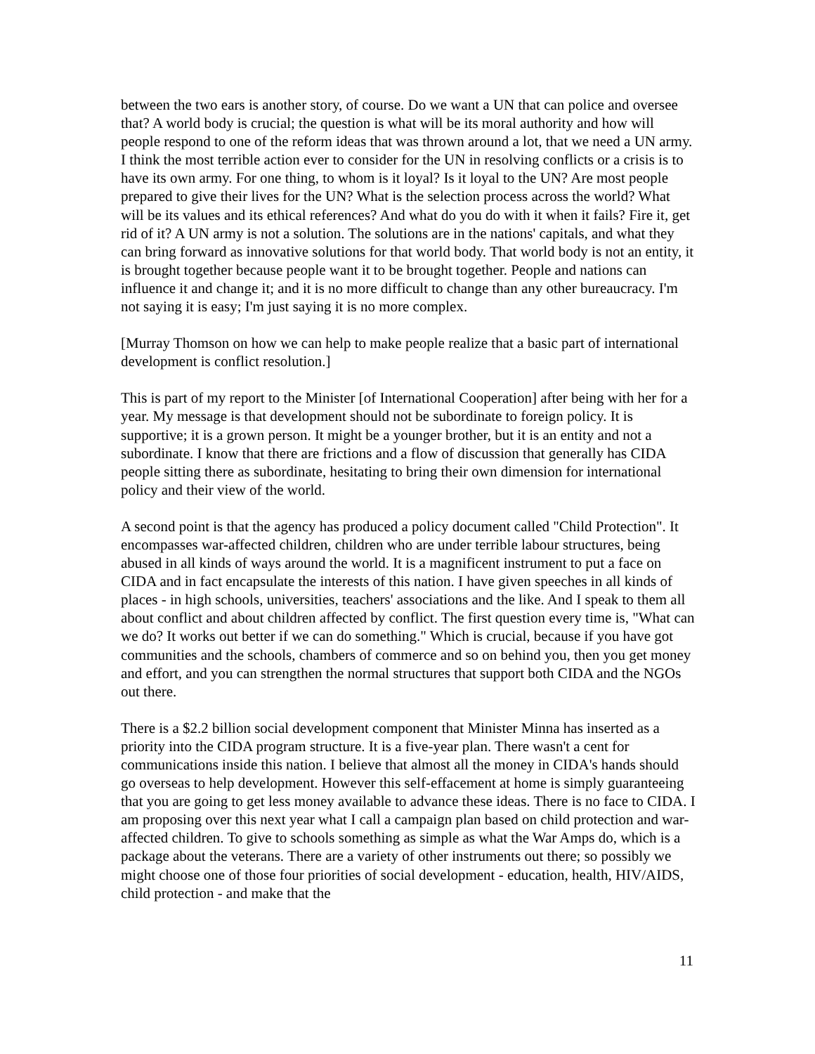between the two ears is another story, of course. Do we want a UN that can police and oversee that? A world body is crucial; the question is what will be its moral authority and how will people respond to one of the reform ideas that was thrown around a lot, that we need a UN army. I think the most terrible action ever to consider for the UN in resolving conflicts or a crisis is to have its own army. For one thing, to whom is it loyal? Is it loyal to the UN? Are most people prepared to give their lives for the UN? What is the selection process across the world? What will be its values and its ethical references? And what do you do with it when it fails? Fire it, get rid of it? A UN army is not a solution. The solutions are in the nations' capitals, and what they can bring forward as innovative solutions for that world body. That world body is not an entity, it is brought together because people want it to be brought together. People and nations can influence it and change it; and it is no more difficult to change than any other bureaucracy. I'm not saying it is easy; I'm just saying it is no more complex.
[Murray Thomson on how we can help to make people realize that a basic part of international development is conflict resolution.]
This is part of my report to the Minister [of International Cooperation] after being with her for a year. My message is that development should not be subordinate to foreign policy. It is supportive; it is a grown person. It might be a younger brother, but it is an entity and not a subordinate. I know that there are frictions and a flow of discussion that generally has CIDA people sitting there as subordinate, hesitating to bring their own dimension for international policy and their view of the world.
A second point is that the agency has produced a policy document called "Child Protection". It encompasses war-affected children, children who are under terrible labour structures, being abused in all kinds of ways around the world. It is a magnificent instrument to put a face on CIDA and in fact encapsulate the interests of this nation. I have given speeches in all kinds of places - in high schools, universities, teachers' associations and the like. And I speak to them all about conflict and about children affected by conflict. The first question every time is, "What can we do? It works out better if we can do something." Which is crucial, because if you have got communities and the schools, chambers of commerce and so on behind you, then you get money and effort, and you can strengthen the normal structures that support both CIDA and the NGOs out there.
There is a $2.2 billion social development component that Minister Minna has inserted as a priority into the CIDA program structure. It is a five-year plan. There wasn't a cent for communications inside this nation. I believe that almost all the money in CIDA's hands should go overseas to help development. However this self-effacement at home is simply guaranteeing that you are going to get less money available to advance these ideas. There is no face to CIDA. I am proposing over this next year what I call a campaign plan based on child protection and war-affected children. To give to schools something as simple as what the War Amps do, which is a package about the veterans. There are a variety of other instruments out there; so possibly we might choose one of those four priorities of social development - education, health, HIV/AIDS, child protection - and make that the
11